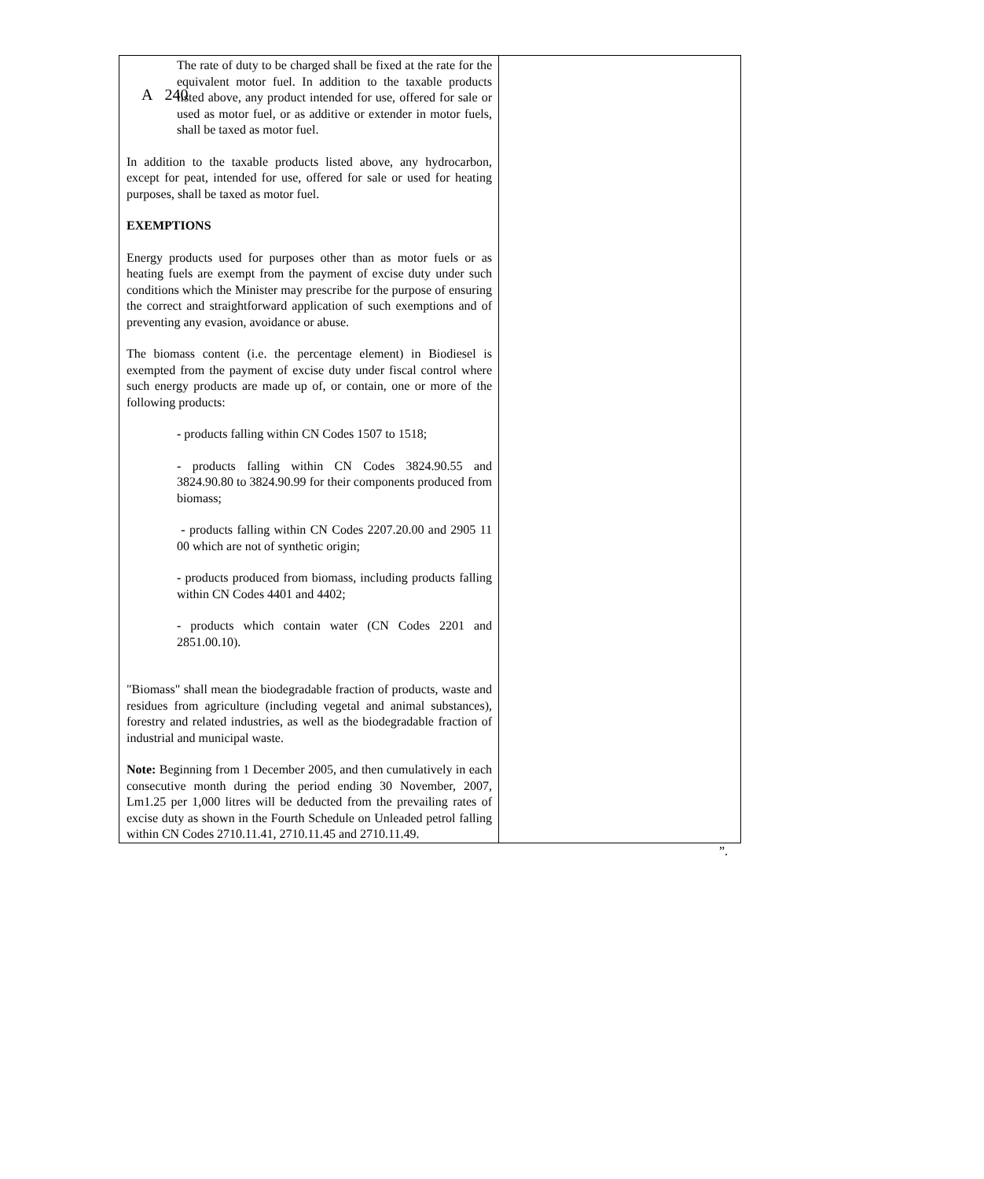A 240
| The rate of duty to be charged shall be fixed at the rate for the equivalent motor fuel. In addition to the taxable products listed above, any product intended for use, offered for sale or used as motor fuel, or as additive or extender in motor fuels, shall be taxed as motor fuel. In addition to the taxable products listed above, any hydrocarbon, except for peat, intended for use, offered for sale or used for heating purposes, shall be taxed as motor fuel. EXEMPTIONS Energy products used for purposes other than as motor fuels or as heating fuels are exempt from the payment of excise duty under such conditions which the Minister may prescribe for the purpose of ensuring the correct and straightforward application of such exemptions and of preventing any evasion, avoidance or abuse. The biomass content (i.e. the percentage element) in Biodiesel is exempted from the payment of excise duty under fiscal control where such energy products are made up of, or contain, one or more of the following products: - products falling within CN Codes 1507 to 1518; - products falling within CN Codes 3824.90.55 and 3824.90.80 to 3824.90.99 for their components produced from biomass; - products falling within CN Codes 2207.20.00 and 2905 11 00 which are not of synthetic origin; - products produced from biomass, including products falling within CN Codes 4401 and 4402; - products which contain water (CN Codes 2201 and 2851.00.10). "Biomass" shall mean the biodegradable fraction of products, waste and residues from agriculture (including vegetal and animal substances), forestry and related industries, as well as the biodegradable fraction of industrial and municipal waste. Note: Beginning from 1 December 2005, and then cumulatively in each consecutive month during the period ending 30 November, 2007, Lm1.25 per 1,000 litres will be deducted from the prevailing rates of excise duty as shown in the Fourth Schedule on Unleaded petrol falling within CN Codes 2710.11.41, 2710.11.45 and 2710.11.49. | |
”.